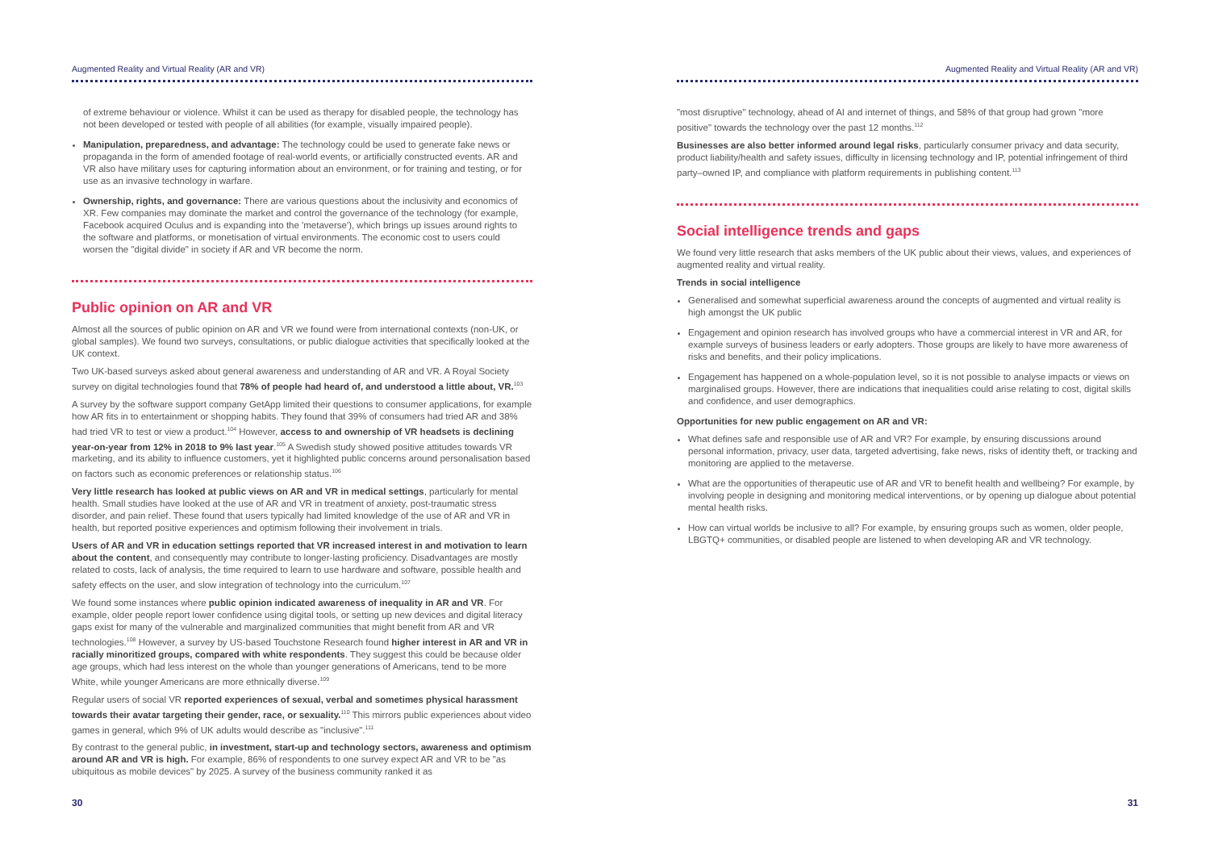Augmented Reality and Virtual Reality (AR and VR)
of extreme behaviour or violence. Whilst it can be used as therapy for disabled people, the technology has not been developed or tested with people of all abilities (for example, visually impaired people).
Manipulation, preparedness, and advantage: The technology could be used to generate fake news or propaganda in the form of amended footage of real-world events, or artificially constructed events. AR and VR also have military uses for capturing information about an environment, or for training and testing, or for use as an invasive technology in warfare.
Ownership, rights, and governance: There are various questions about the inclusivity and economics of XR. Few companies may dominate the market and control the governance of the technology (for example, Facebook acquired Oculus and is expanding into the 'metaverse'), which brings up issues around rights to the software and platforms, or monetisation of virtual environments. The economic cost to users could worsen the "digital divide" in society if AR and VR become the norm.
Public opinion on AR and VR
Almost all the sources of public opinion on AR and VR we found were from international contexts (non-UK, or global samples). We found two surveys, consultations, or public dialogue activities that specifically looked at the UK context.
Two UK-based surveys asked about general awareness and understanding of AR and VR. A Royal Society survey on digital technologies found that 78% of people had heard of, and understood a little about, VR.<sup>103</sup>
A survey by the software support company GetApp limited their questions to consumer applications, for example how AR fits in to entertainment or shopping habits. They found that 39% of consumers had tried AR and 38% had tried VR to test or view a product.<sup>104</sup> However, access to and ownership of VR headsets is declining year-on-year from 12% in 2018 to 9% last year.<sup>105</sup> A Swedish study showed positive attitudes towards VR marketing, and its ability to influence customers, yet it highlighted public concerns around personalisation based on factors such as economic preferences or relationship status.<sup>106</sup>
Very little research has looked at public views on AR and VR in medical settings, particularly for mental health. Small studies have looked at the use of AR and VR in treatment of anxiety, post-traumatic stress disorder, and pain relief. These found that users typically had limited knowledge of the use of AR and VR in health, but reported positive experiences and optimism following their involvement in trials.
Users of AR and VR in education settings reported that VR increased interest in and motivation to learn about the content, and consequently may contribute to longer-lasting proficiency. Disadvantages are mostly related to costs, lack of analysis, the time required to learn to use hardware and software, possible health and safety effects on the user, and slow integration of technology into the curriculum.<sup>107</sup>
We found some instances where public opinion indicated awareness of inequality in AR and VR. For example, older people report lower confidence using digital tools, or setting up new devices and digital literacy gaps exist for many of the vulnerable and marginalized communities that might benefit from AR and VR technologies.<sup>108</sup> However, a survey by US-based Touchstone Research found higher interest in AR and VR in racially minoritized groups, compared with white respondents. They suggest this could be because older age groups, which had less interest on the whole than younger generations of Americans, tend to be more White, while younger Americans are more ethnically diverse.<sup>109</sup>
Regular users of social VR reported experiences of sexual, verbal and sometimes physical harassment towards their avatar targeting their gender, race, or sexuality.<sup>110</sup> This mirrors public experiences about video games in general, which 9% of UK adults would describe as "inclusive".<sup>111</sup>
By contrast to the general public, in investment, start-up and technology sectors, awareness and optimism around AR and VR is high. For example, 86% of respondents to one survey expect AR and VR to be "as ubiquitous as mobile devices" by 2025. A survey of the business community ranked it as
30
Augmented Reality and Virtual Reality (AR and VR)
"most disruptive" technology, ahead of AI and internet of things, and 58% of that group had grown "more positive" towards the technology over the past 12 months.<sup>112</sup>
Businesses are also better informed around legal risks, particularly consumer privacy and data security, product liability/health and safety issues, difficulty in licensing technology and IP, potential infringement of third party–owned IP, and compliance with platform requirements in publishing content.<sup>113</sup>
Social intelligence trends and gaps
We found very little research that asks members of the UK public about their views, values, and experiences of augmented reality and virtual reality.
Trends in social intelligence
Generalised and somewhat superficial awareness around the concepts of augmented and virtual reality is high amongst the UK public
Engagement and opinion research has involved groups who have a commercial interest in VR and AR, for example surveys of business leaders or early adopters. Those groups are likely to have more awareness of risks and benefits, and their policy implications.
Engagement has happened on a whole-population level, so it is not possible to analyse impacts or views on marginalised groups. However, there are indications that inequalities could arise relating to cost, digital skills and confidence, and user demographics.
Opportunities for new public engagement on AR and VR:
What defines safe and responsible use of AR and VR? For example, by ensuring discussions around personal information, privacy, user data, targeted advertising, fake news, risks of identity theft, or tracking and monitoring are applied to the metaverse.
What are the opportunities of therapeutic use of AR and VR to benefit health and wellbeing? For example, by involving people in designing and monitoring medical interventions, or by opening up dialogue about potential mental health risks.
How can virtual worlds be inclusive to all? For example, by ensuring groups such as women, older people, LBGTQ+ communities, or disabled people are listened to when developing AR and VR technology.
31